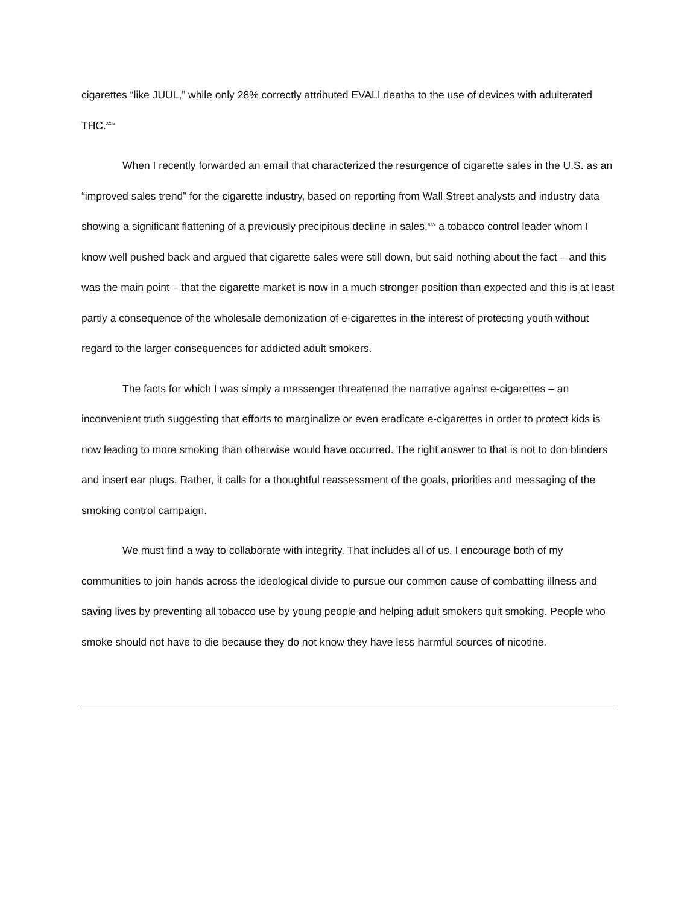cigarettes “like JUUL,” while only 28% correctly attributed EVALI deaths to the use of devices with adulterated THC.<sup>xxiv</sup>
When I recently forwarded an email that characterized the resurgence of cigarette sales in the U.S. as an “improved sales trend” for the cigarette industry, based on reporting from Wall Street analysts and industry data showing a significant flattening of a previously precipitous decline in sales,<sup>xxv</sup> a tobacco control leader whom I know well pushed back and argued that cigarette sales were still down, but said nothing about the fact – and this was the main point – that the cigarette market is now in a much stronger position than expected and this is at least partly a consequence of the wholesale demonization of e-cigarettes in the interest of protecting youth without regard to the larger consequences for addicted adult smokers.
The facts for which I was simply a messenger threatened the narrative against e-cigarettes – an inconvenient truth suggesting that efforts to marginalize or even eradicate e-cigarettes in order to protect kids is now leading to more smoking than otherwise would have occurred. The right answer to that is not to don blinders and insert ear plugs. Rather, it calls for a thoughtful reassessment of the goals, priorities and messaging of the smoking control campaign.
We must find a way to collaborate with integrity. That includes all of us. I encourage both of my communities to join hands across the ideological divide to pursue our common cause of combatting illness and saving lives by preventing all tobacco use by young people and helping adult smokers quit smoking. People who smoke should not have to die because they do not know they have less harmful sources of nicotine.